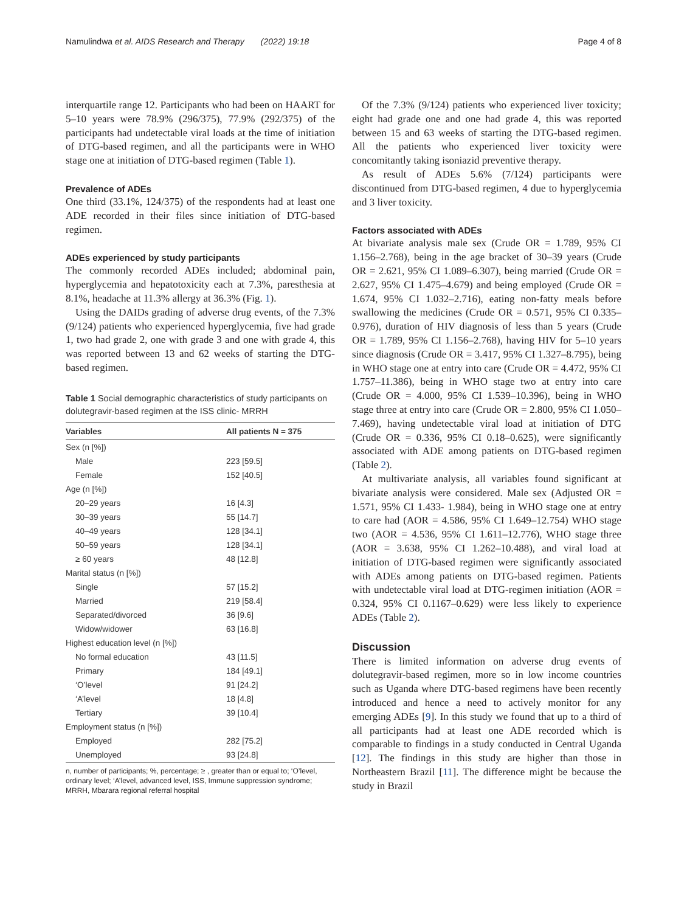Namulindwa et al. AIDS Research and Therapy (2022) 19:18 Page 4 of 8
interquartile range 12. Participants who had been on HAART for 5–10 years were 78.9% (296/375), 77.9% (292/375) of the participants had undetectable viral loads at the time of initiation of DTG-based regimen, and all the participants were in WHO stage one at initiation of DTG-based regimen (Table 1).
Prevalence of ADEs
One third (33.1%, 124/375) of the respondents had at least one ADE recorded in their files since initiation of DTG-based regimen.
ADEs experienced by study participants
The commonly recorded ADEs included; abdominal pain, hyperglycemia and hepatotoxicity each at 7.3%, paresthesia at 8.1%, headache at 11.3% allergy at 36.3% (Fig. 1).
Using the DAIDs grading of adverse drug events, of the 7.3% (9/124) patients who experienced hyperglycemia, five had grade 1, two had grade 2, one with grade 3 and one with grade 4, this was reported between 13 and 62 weeks of starting the DTG-based regimen.
Table 1 Social demographic characteristics of study participants on dolutegravir-based regimen at the ISS clinic- MRRH
| Variables | All patients N = 375 |
| --- | --- |
| Sex (n [%]) | |
| Male | 223 [59.5] |
| Female | 152 [40.5] |
| Age (n [%]) | |
| 20–29 years | 16 [4.3] |
| 30–39 years | 55 [14.7] |
| 40–49 years | 128 [34.1] |
| 50–59 years | 128 [34.1] |
| ≥ 60 years | 48 [12.8] |
| Marital status (n [%]) | |
| Single | 57 [15.2] |
| Married | 219 [58.4] |
| Separated/divorced | 36 [9.6] |
| Widow/widower | 63 [16.8] |
| Highest education level (n [%]) | |
| No formal education | 43 [11.5] |
| Primary | 184 [49.1] |
| ‘O’level | 91 [24.2] |
| ‘A’level | 18 [4.8] |
| Tertiary | 39 [10.4] |
| Employment status (n [%]) | |
| Employed | 282 [75.2] |
| Unemployed | 93 [24.8] |
n, number of participants; %, percentage; ≥ , greater than or equal to; ‘O’level, ordinary level; ‘A’level, advanced level, ISS, Immune suppression syndrome; MRRH, Mbarara regional referral hospital
Of the 7.3% (9/124) patients who experienced liver toxicity; eight had grade one and one had grade 4, this was reported between 15 and 63 weeks of starting the DTG-based regimen. All the patients who experienced liver toxicity were concomitantly taking isoniazid preventive therapy.
As result of ADEs 5.6% (7/124) participants were discontinued from DTG-based regimen, 4 due to hyperglycemia and 3 liver toxicity.
Factors associated with ADEs
At bivariate analysis male sex (Crude OR = 1.789, 95% CI 1.156–2.768), being in the age bracket of 30–39 years (Crude OR = 2.621, 95% CI 1.089–6.307), being married (Crude OR = 2.627, 95% CI 1.475–4.679) and being employed (Crude OR = 1.674, 95% CI 1.032–2.716), eating non-fatty meals before swallowing the medicines (Crude OR = 0.571, 95% CI 0.335–0.976), duration of HIV diagnosis of less than 5 years (Crude OR = 1.789, 95% CI 1.156–2.768), having HIV for 5–10 years since diagnosis (Crude OR = 3.417, 95% CI 1.327–8.795), being in WHO stage one at entry into care (Crude OR = 4.472, 95% CI 1.757–11.386), being in WHO stage two at entry into care (Crude OR = 4.000, 95% CI 1.539–10.396), being in WHO stage three at entry into care (Crude OR = 2.800, 95% CI 1.050–7.469), having undetectable viral load at initiation of DTG (Crude OR = 0.336, 95% CI 0.18–0.625), were significantly associated with ADE among patients on DTG-based regimen (Table 2).
At multivariate analysis, all variables found significant at bivariate analysis were considered. Male sex (Adjusted OR = 1.571, 95% CI 1.433- 1.984), being in WHO stage one at entry to care had (AOR = 4.586, 95% CI 1.649–12.754) WHO stage two (AOR = 4.536, 95% CI 1.611–12.776), WHO stage three (AOR = 3.638, 95% CI 1.262–10.488), and viral load at initiation of DTG-based regimen were significantly associated with ADEs among patients on DTG-based regimen. Patients with undetectable viral load at DTG-regimen initiation (AOR = 0.324, 95% CI 0.1167–0.629) were less likely to experience ADEs (Table 2).
Discussion
There is limited information on adverse drug events of dolutegravir-based regimen, more so in low income countries such as Uganda where DTG-based regimens have been recently introduced and hence a need to actively monitor for any emerging ADEs [9]. In this study we found that up to a third of all participants had at least one ADE recorded which is comparable to findings in a study conducted in Central Uganda [12]. The findings in this study are higher than those in Northeastern Brazil [11]. The difference might be because the study in Brazil